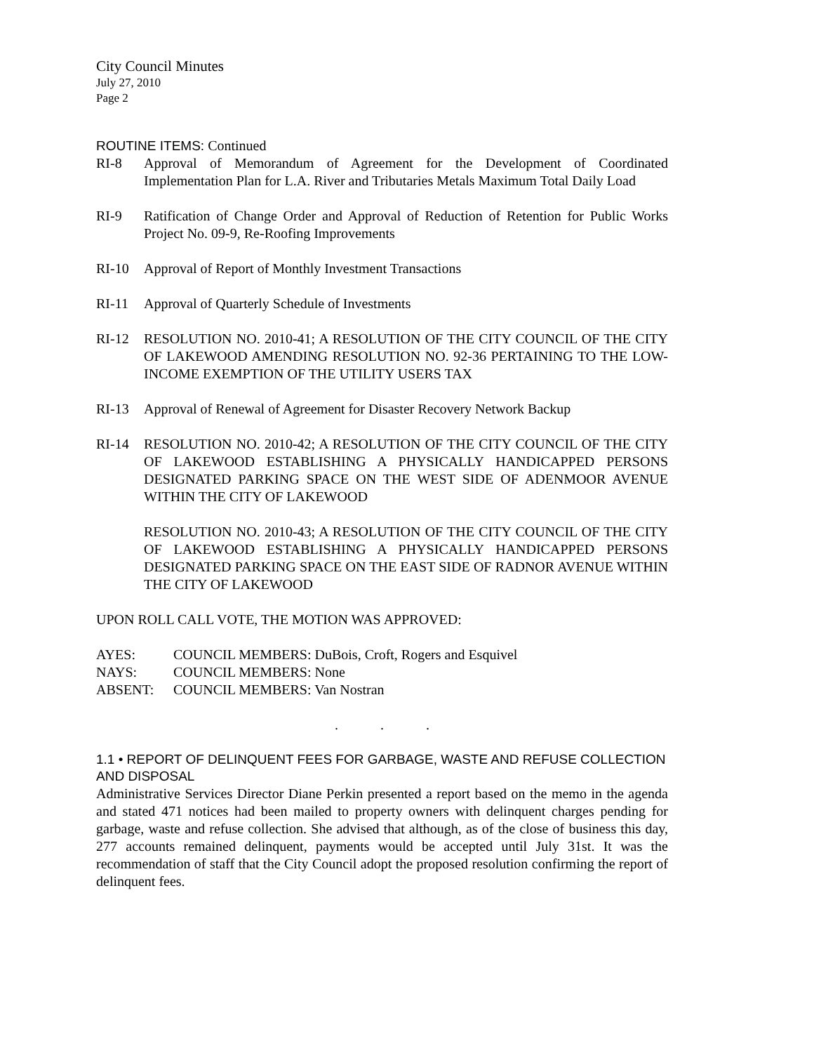City Council Minutes
July 27, 2010
Page 2
ROUTINE ITEMS: Continued
RI-8 Approval of Memorandum of Agreement for the Development of Coordinated Implementation Plan for L.A. River and Tributaries Metals Maximum Total Daily Load
RI-9 Ratification of Change Order and Approval of Reduction of Retention for Public Works Project No. 09-9, Re-Roofing Improvements
RI-10 Approval of Report of Monthly Investment Transactions
RI-11 Approval of Quarterly Schedule of Investments
RI-12 RESOLUTION NO. 2010-41; A RESOLUTION OF THE CITY COUNCIL OF THE CITY OF LAKEWOOD AMENDING RESOLUTION NO. 92-36 PERTAINING TO THE LOW-INCOME EXEMPTION OF THE UTILITY USERS TAX
RI-13 Approval of Renewal of Agreement for Disaster Recovery Network Backup
RI-14 RESOLUTION NO. 2010-42; A RESOLUTION OF THE CITY COUNCIL OF THE CITY OF LAKEWOOD ESTABLISHING A PHYSICALLY HANDICAPPED PERSONS DESIGNATED PARKING SPACE ON THE WEST SIDE OF ADENMOOR AVENUE WITHIN THE CITY OF LAKEWOOD
RESOLUTION NO. 2010-43; A RESOLUTION OF THE CITY COUNCIL OF THE CITY OF LAKEWOOD ESTABLISHING A PHYSICALLY HANDICAPPED PERSONS DESIGNATED PARKING SPACE ON THE EAST SIDE OF RADNOR AVENUE WITHIN THE CITY OF LAKEWOOD
UPON ROLL CALL VOTE, THE MOTION WAS APPROVED:
AYES: COUNCIL MEMBERS: DuBois, Croft, Rogers and Esquivel
NAYS: COUNCIL MEMBERS: None
ABSENT: COUNCIL MEMBERS: Van Nostran
. . .
1.1 • REPORT OF DELINQUENT FEES FOR GARBAGE, WASTE AND REFUSE COLLECTION AND DISPOSAL
Administrative Services Director Diane Perkin presented a report based on the memo in the agenda and stated 471 notices had been mailed to property owners with delinquent charges pending for garbage, waste and refuse collection. She advised that although, as of the close of business this day, 277 accounts remained delinquent, payments would be accepted until July 31st. It was the recommendation of staff that the City Council adopt the proposed resolution confirming the report of delinquent fees.